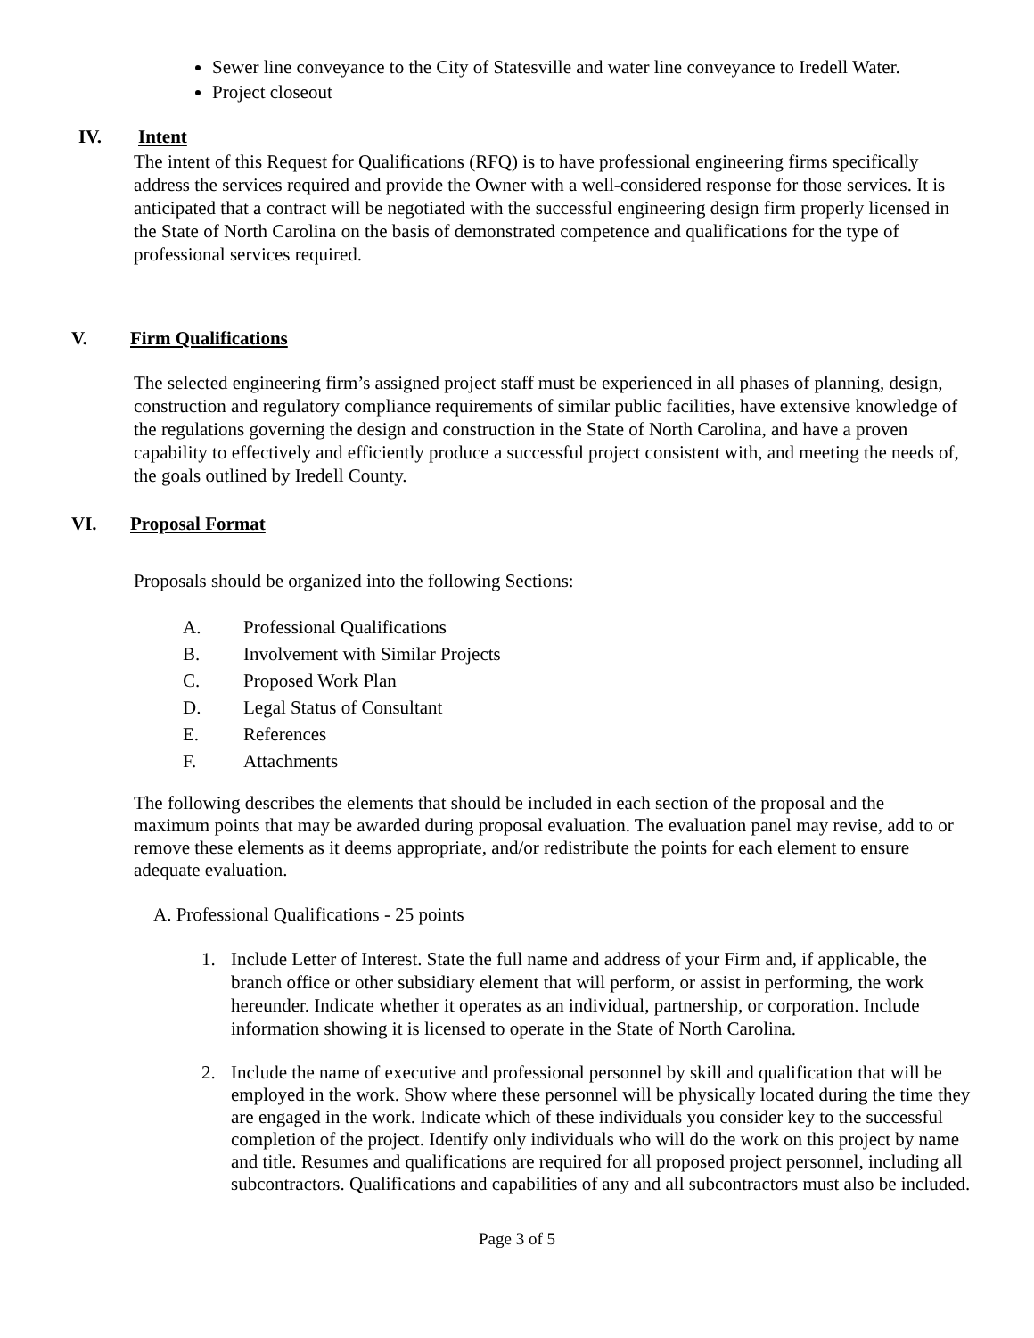Sewer line conveyance to the City of Statesville and water line conveyance to Iredell Water.
Project closeout
IV. Intent
The intent of this Request for Qualifications (RFQ) is to have professional engineering firms specifically address the services required and provide the Owner with a well-considered response for those services. It is anticipated that a contract will be negotiated with the successful engineering design firm properly licensed in the State of North Carolina on the basis of demonstrated competence and qualifications for the type of professional services required.
V. Firm Qualifications
The selected engineering firm’s assigned project staff must be experienced in all phases of planning, design, construction and regulatory compliance requirements of similar public facilities, have extensive knowledge of the regulations governing the design and construction in the State of North Carolina, and have a proven capability to effectively and efficiently produce a successful project consistent with, and meeting the needs of, the goals outlined by Iredell County.
VI. Proposal Format
Proposals should be organized into the following Sections:
A. Professional Qualifications
B. Involvement with Similar Projects
C. Proposed Work Plan
D. Legal Status of Consultant
E. References
F. Attachments
The following describes the elements that should be included in each section of the proposal and the maximum points that may be awarded during proposal evaluation. The evaluation panel may revise, add to or remove these elements as it deems appropriate, and/or redistribute the points for each element to ensure adequate evaluation.
A. Professional Qualifications - 25 points
1. Include Letter of Interest. State the full name and address of your Firm and, if applicable, the branch office or other subsidiary element that will perform, or assist in performing, the work hereunder. Indicate whether it operates as an individual, partnership, or corporation. Include information showing it is licensed to operate in the State of North Carolina.
2. Include the name of executive and professional personnel by skill and qualification that will be employed in the work. Show where these personnel will be physically located during the time they are engaged in the work. Indicate which of these individuals you consider key to the successful completion of the project. Identify only individuals who will do the work on this project by name and title. Resumes and qualifications are required for all proposed project personnel, including all subcontractors. Qualifications and capabilities of any and all subcontractors must also be included.
Page 3 of 5